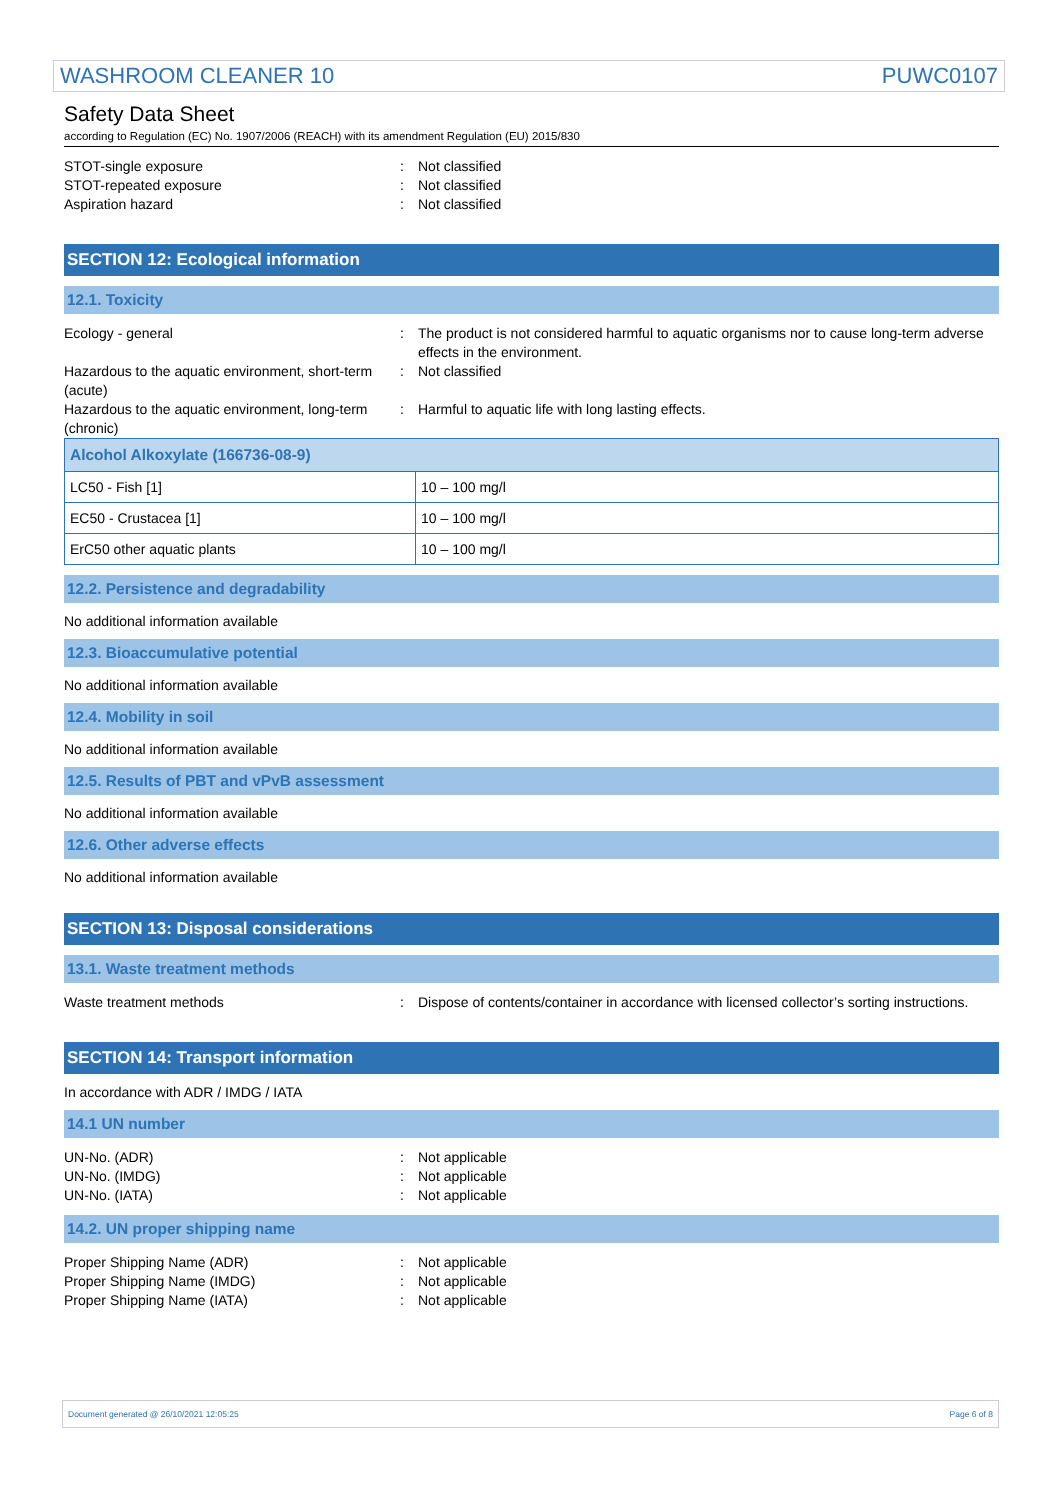WASHROOM CLEANER 10 PUWC0107
Safety Data Sheet
according to Regulation (EC) No. 1907/2006 (REACH) with its amendment Regulation (EU) 2015/830
STOT-single exposure : Not classified
STOT-repeated exposure : Not classified
Aspiration hazard : Not classified
SECTION 12: Ecological information
12.1. Toxicity
Ecology - general : The product is not considered harmful to aquatic organisms nor to cause long-term adverse effects in the environment.
Hazardous to the aquatic environment, short-term (acute)
: Not classified
Hazardous to the aquatic environment, long-term (chronic)
: Harmful to aquatic life with long lasting effects.
| Alcohol Alkoxylate (166736-08-9) | |
| --- | --- |
| LC50 - Fish [1] | 10 – 100 mg/l |
| EC50 - Crustacea [1] | 10 – 100 mg/l |
| ErC50 other aquatic plants | 10 – 100 mg/l |
12.2. Persistence and degradability
No additional information available
12.3. Bioaccumulative potential
No additional information available
12.4. Mobility in soil
No additional information available
12.5. Results of PBT and vPvB assessment
No additional information available
12.6. Other adverse effects
No additional information available
SECTION 13: Disposal considerations
13.1. Waste treatment methods
Waste treatment methods : Dispose of contents/container in accordance with licensed collector’s sorting instructions.
SECTION 14: Transport information
In accordance with ADR / IMDG / IATA
14.1 UN number
UN-No. (ADR) : Not applicable
UN-No. (IMDG) : Not applicable
UN-No. (IATA) : Not applicable
14.2. UN proper shipping name
Proper Shipping Name (ADR) : Not applicable
Proper Shipping Name (IMDG) : Not applicable
Proper Shipping Name (IATA) : Not applicable
Document generated @ 26/10/2021 12:05:25 Page 6 of 8